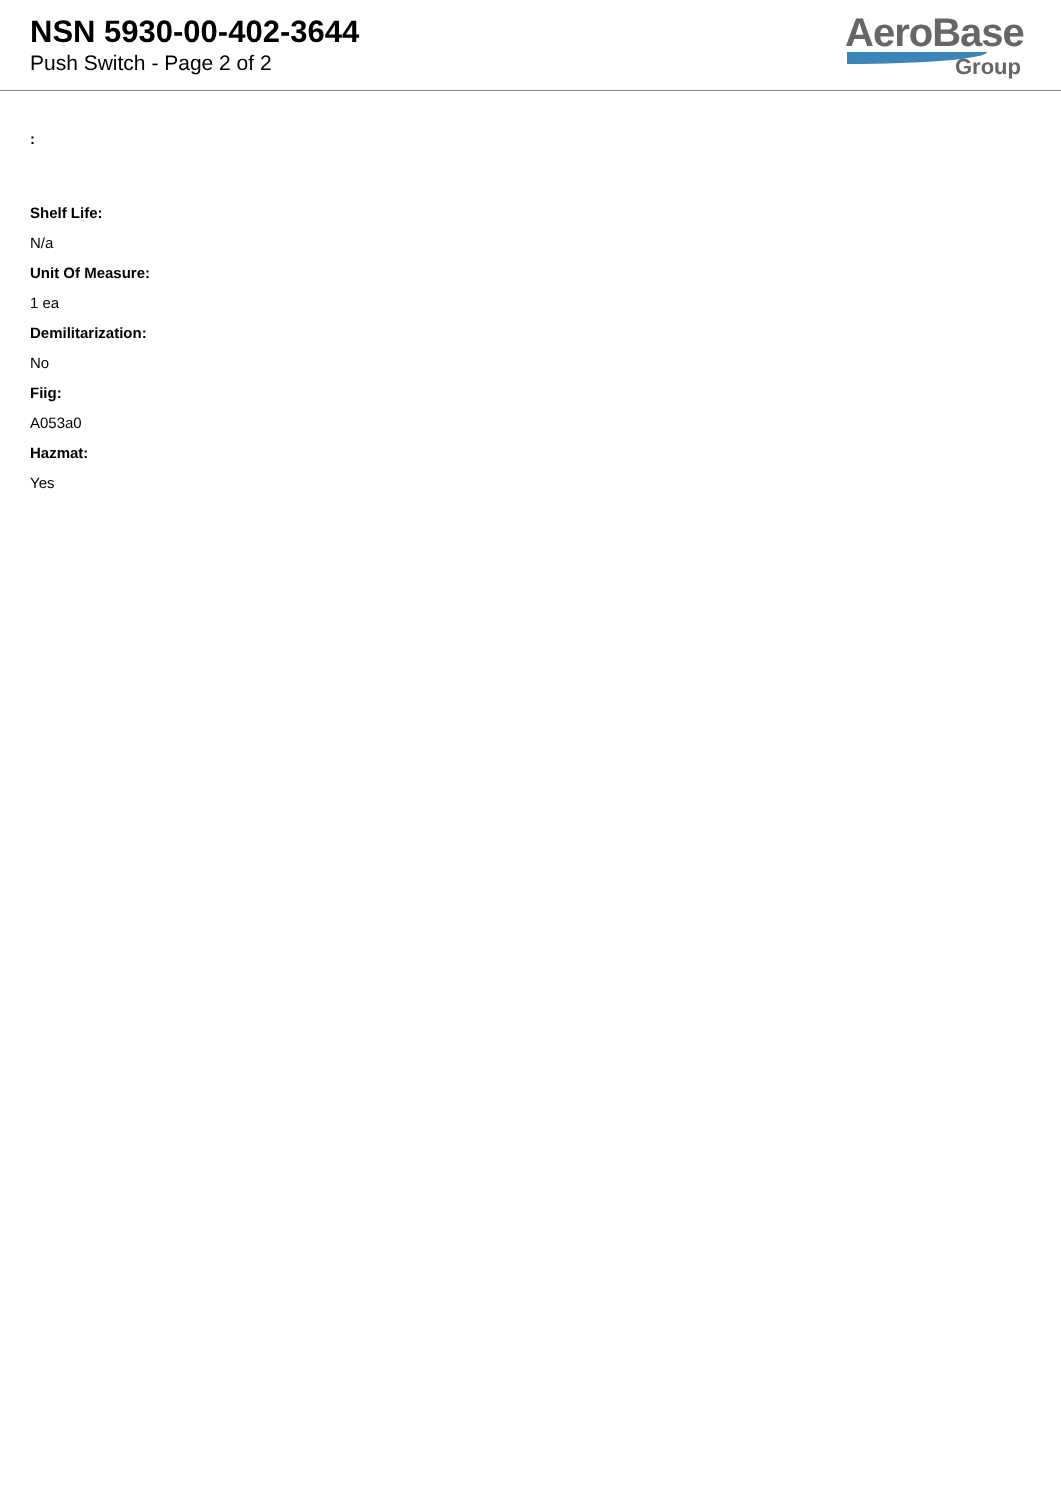NSN 5930-00-402-3644
Push Switch - Page 2 of 2
AeroBase
Group
:
Shelf Life:
N/a
Unit Of Measure:
1 ea
Demilitarization:
No
Fiig:
A053a0
Hazmat:
Yes